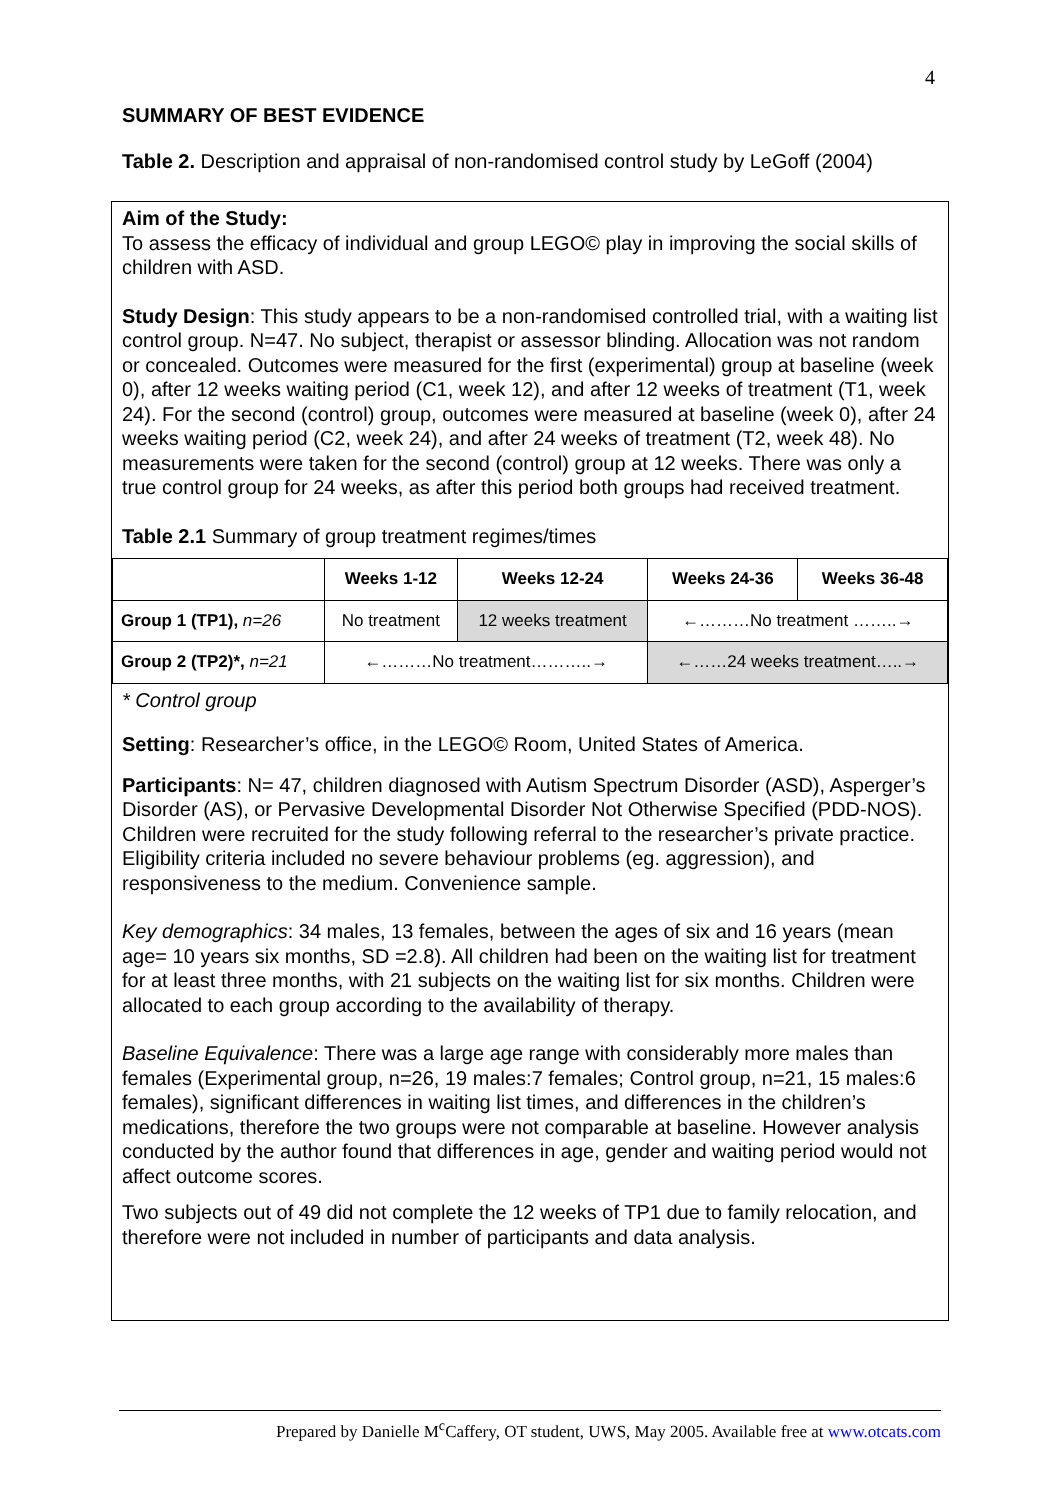4
SUMMARY OF BEST EVIDENCE
Table 2. Description and appraisal of non-randomised control study by LeGoff (2004)
Aim of the Study:
To assess the efficacy of individual and group LEGO© play in improving the social skills of children with ASD.
Study Design: This study appears to be a non-randomised controlled trial, with a waiting list control group. N=47. No subject, therapist or assessor blinding. Allocation was not random or concealed. Outcomes were measured for the first (experimental) group at baseline (week 0), after 12 weeks waiting period (C1, week 12), and after 12 weeks of treatment (T1, week 24). For the second (control) group, outcomes were measured at baseline (week 0), after 24 weeks waiting period (C2, week 24), and after 24 weeks of treatment (T2, week 48). No measurements were taken for the second (control) group at 12 weeks. There was only a true control group for 24 weeks, as after this period both groups had received treatment.
Table 2.1 Summary of group treatment regimes/times
| | Weeks 1-12 | Weeks 12-24 | Weeks 24-36 | Weeks 36-48 |
| --- | --- | --- | --- | --- |
| Group 1 (TP1), n=26 | No treatment | 12 weeks treatment | ←………No treatment ……..→ | |
| Group 2 (TP2)*, n=21 | ←………No treatment………..→ | | ←……24 weeks treatment…..→ | |
* Control group
Setting: Researcher’s office, in the LEGO© Room, United States of America.
Participants: N= 47, children diagnosed with Autism Spectrum Disorder (ASD), Asperger’s Disorder (AS), or Pervasive Developmental Disorder Not Otherwise Specified (PDD-NOS). Children were recruited for the study following referral to the researcher’s private practice. Eligibility criteria included no severe behaviour problems (eg. aggression), and responsiveness to the medium. Convenience sample.
Key demographics: 34 males, 13 females, between the ages of six and 16 years (mean age= 10 years six months, SD =2.8). All children had been on the waiting list for treatment for at least three months, with 21 subjects on the waiting list for six months. Children were allocated to each group according to the availability of therapy.
Baseline Equivalence: There was a large age range with considerably more males than females (Experimental group, n=26, 19 males:7 females; Control group, n=21, 15 males:6 females), significant differences in waiting list times, and differences in the children’s medications, therefore the two groups were not comparable at baseline. However analysis conducted by the author found that differences in age, gender and waiting period would not affect outcome scores.
Two subjects out of 49 did not complete the 12 weeks of TP1 due to family relocation, and therefore were not included in number of participants and data analysis.
Prepared by Danielle M<sup>c</sup>Caffery, OT student, UWS, May 2005. Available free at www.otcats.com